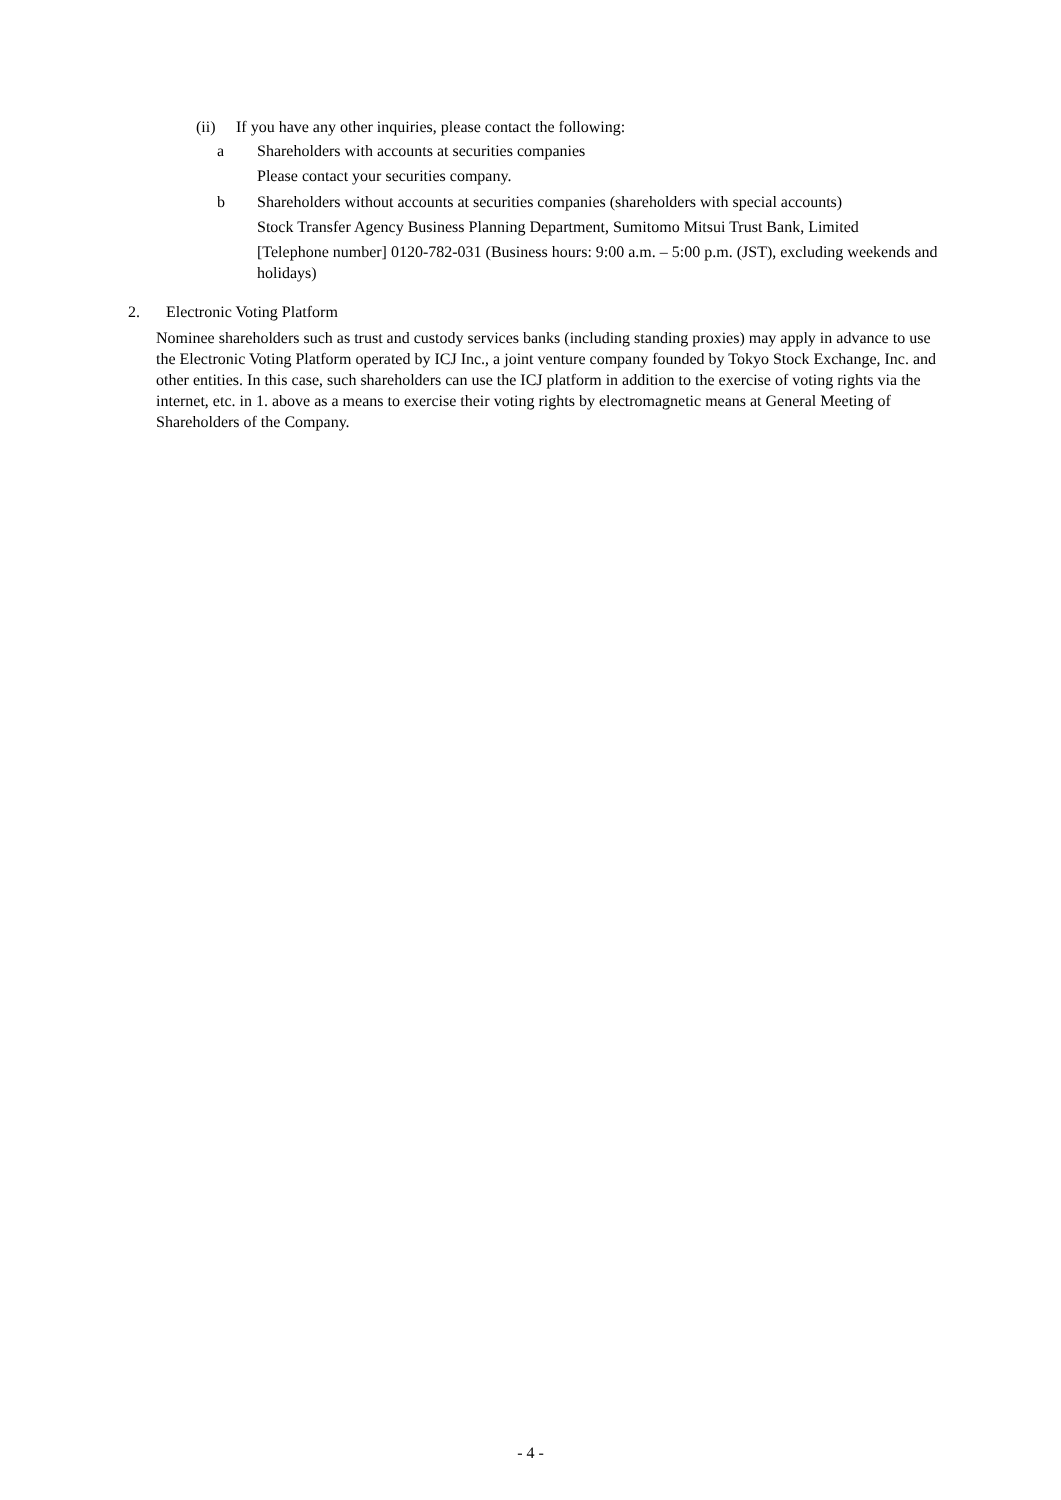(ii) If you have any other inquiries, please contact the following:
a Shareholders with accounts at securities companies
Please contact your securities company.
b Shareholders without accounts at securities companies (shareholders with special accounts)
Stock Transfer Agency Business Planning Department, Sumitomo Mitsui Trust Bank, Limited
[Telephone number] 0120-782-031 (Business hours: 9:00 a.m. – 5:00 p.m. (JST), excluding weekends and holidays)
2. Electronic Voting Platform
Nominee shareholders such as trust and custody services banks (including standing proxies) may apply in advance to use the Electronic Voting Platform operated by ICJ Inc., a joint venture company founded by Tokyo Stock Exchange, Inc. and other entities. In this case, such shareholders can use the ICJ platform in addition to the exercise of voting rights via the internet, etc. in 1. above as a means to exercise their voting rights by electromagnetic means at General Meeting of Shareholders of the Company.
- 4 -